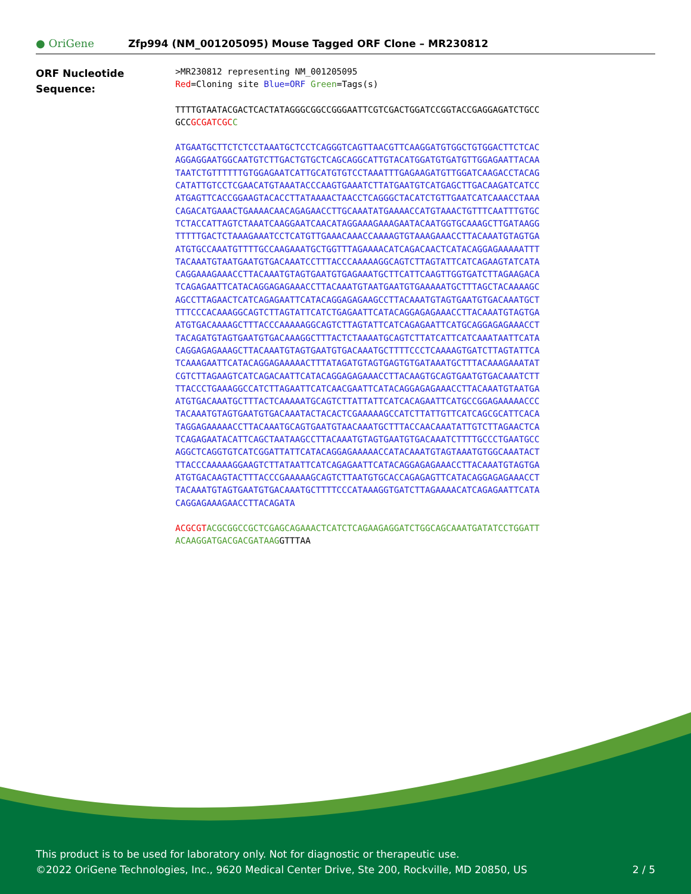● OriGene
Zfp994 (NM_001205095) Mouse Tagged ORF Clone – MR230812
ORF Nucleotide
Sequence:
>MR230812 representing NM_001205095 Red=Cloning site Blue=ORF Green=Tags(s)
TTTTGTAATACGACTCACTATAGGGCGGCCGGGAATTCGTCGACTGGATCCGGTACCGAGGAGATCTGCC GCCGCGATCGC C
ATGAATGCTTCTCTCCTAAATGCTCCTCAGGGTCAGTTAACGTTCAAGGATGTGGCTGTGGACTTCTCAC AGGAGGAATGGCAATGTCTTGACTGTGCTCAGCAGGCATTGTACATGGATGTGATGTTGGAGAATTACAA TAATCTGTTTTTTGTGGAGAATCATTGCATGTGTCCTAAATTTGAGAAGATGTTGGATCAAGACCTACAG CATATTGTCCTCGAACATGTAAATACCCAAGTGAAATCTTATGAATGTCATGAGCTTGACAAGATCATCC ATGAGTTCACCGGAAGTACACCTTATAAAACTAACCTCAGGGCTACATCTGTTGAATCATCAAACCTAAA CAGACATGAAACTGAAAACAACAGAGAACCTTGCAAATATGAAAACCATGTAAACTGTTTCAATTTGTGC TCTACCATTAGTCTAAATCAAGGAATCAACATAGGAAAGAAAGAATACAATGGTGCAAAGCTTGATAAGG TTTTTGACTCTAAAGAAATCCTCATGTTGAAACAAACCAAAAGTGTAAAGAAACCTTACAAATGTAGTGA ATGTGCCAAATGTTTTGCCAAGAAATGCTGGTTTAGAAAACATCAGACAACTCATACAGGAGAAAAATTT TACAAATGTAATGAATGTGACAAATCCTTTACCCAAAAAGGCAGTCTTAGTATTCATCAGAAGTATCATA CAGGAAAGAAACCTTACAAATGTAGTGAATGTGAGAAATGCTTCATTCAAGTTGGTGATCTTAGAAGACA TCAGAGAATTCATACAGGAGAGAAACCTTACAAATGTAATGAATGTGAAAAATGCTTTAGCTACAAAAGC AGCCTTAGAACTCATCAGAGAATTCATACAGGAGAGAAGCCTTACAAATGTAGTGAATGTGACAAATGCT TTTCCCACAAAGGCAGTCTTAGTATTCATCTGAGAATTCATACAGGAGAGAAACCTTACAAATGTAGTGA ATGTGACAAAAGCTTTACCCAAAAAGGCAGTCTTAGTATTCATCAGAGAATTCATGCAGGAGAGAAACCT TACAGATGTAGTGAATGTGACAAAGGCTTTACTCTAAAATGCAGTCTTATCATTCATCAAATAATTCATA CAGGAGAGAAAGCTTACAAATGTAGTGAATGTGACAAATGCTTTTCCCTCAAAAGTGATCTTAGTATTCA TCAAAGAATTCATACAGGAGAAAAACTTTATAGATGTAGTGAGTGTGATAAATGCTTTACAAAGAAATAT CGTCTTAGAAGTCATCAGACAATTCATACAGGAGAGAAACCTTACAAGTGCAGTGAATGTGACAAATCTT TTACCCTGAAAGGCCATCTTAGAATTCATCAACGAATTCATACAGGAGAGAAACCTTACAAATGTAATGA ATGTGACAAATGCTTTACTCAAAAATGCAGTCTTATTATTCATCACAGAATTCATGCCGGAGAAAAACCC TACAAATGTAGTGAATGTGACAAATACTACACTCGAAAAAGCCATCTTATTGTTCATCAGCGCATTCACA TAGGAGAAAAACCTTACAAATGCAGTGAATGTAACAAATGCTTTACCAACAAATATTGTCTTAGAACTCA TCAGAGAATACATTCAGCTAATAAGCCTTACAAATGTAGTGAATGTGACAAATCTTTTGCCCTGAATGCC AGGCTCAGGTGTCATCGGATTATTCATACAGGAGAAAAACCATACAAATGTAGTAAATGTGGCAAATACT TTACCCAAAAAGGAAGTCTTATAATTCATCAGAGAATTCATACAGGAGAGAAACCTTACAAATGTAGTGA ATGTGACAAGTACTTTACCCGAAAAAGCAGTCTTAATGTGCACCAGAGAGTTCATACAGGAGAGAAACCT TACAAATGTAGTGAATGTGACAAATGCTTTTCCCATAAAGGTGATCTTAGAAAACATCAGAGAATTCATA CAGGAGAAAGAACCTTACAGATA
ACGCGT ACGCGGCCGCTCGAGCAGAAACTCATCTCAGAAGAGGATCTGGCAGCAAATGATATCCTGGATT ACAAGGATGACGACGATAAGGTTTAA
This product is to be used for laboratory only. Not for diagnostic or therapeutic use.
©2022 OriGene Technologies, Inc., 9620 Medical Center Drive, Ste 200, Rockville, MD 20850, US 2 / 5